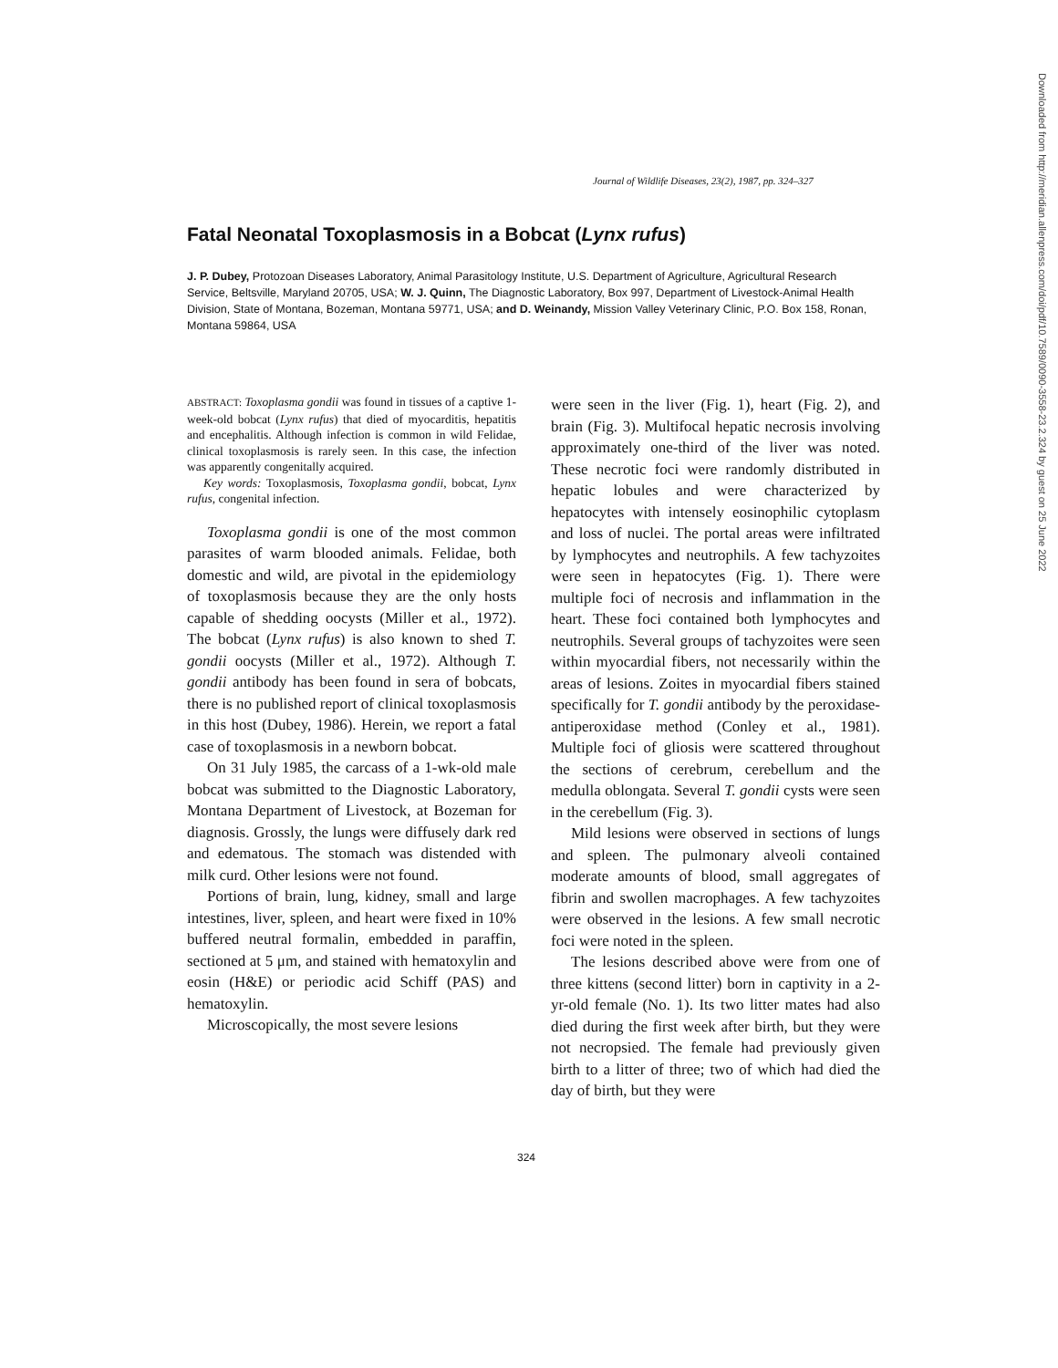Journal of Wildlife Diseases, 23(2), 1987, pp. 324–327
Fatal Neonatal Toxoplasmosis in a Bobcat (Lynx rufus)
J. P. Dubey, Protozoan Diseases Laboratory, Animal Parasitology Institute, U.S. Department of Agriculture, Agricultural Research Service, Beltsville, Maryland 20705, USA; W. J. Quinn, The Diagnostic Laboratory, Box 997, Department of Livestock-Animal Health Division, State of Montana, Bozeman, Montana 59771, USA; and D. Weinandy, Mission Valley Veterinary Clinic, P.O. Box 158, Ronan, Montana 59864, USA
ABSTRACT: Toxoplasma gondii was found in tissues of a captive 1-week-old bobcat (Lynx rufus) that died of myocarditis, hepatitis and encephalitis. Although infection is common in wild Felidae, clinical toxoplasmosis is rarely seen. In this case, the infection was apparently congenitally acquired.
Key words: Toxoplasmosis, Toxoplasma gondii, bobcat, Lynx rufus, congenital infection.
Toxoplasma gondii is one of the most common parasites of warm blooded animals. Felidae, both domestic and wild, are pivotal in the epidemiology of toxoplasmosis because they are the only hosts capable of shedding oocysts (Miller et al., 1972). The bobcat (Lynx rufus) is also known to shed T. gondii oocysts (Miller et al., 1972). Although T. gondii antibody has been found in sera of bobcats, there is no published report of clinical toxoplasmosis in this host (Dubey, 1986). Herein, we report a fatal case of toxoplasmosis in a newborn bobcat.
On 31 July 1985, the carcass of a 1-wk-old male bobcat was submitted to the Diagnostic Laboratory, Montana Department of Livestock, at Bozeman for diagnosis. Grossly, the lungs were diffusely dark red and edematous. The stomach was distended with milk curd. Other lesions were not found.
Portions of brain, lung, kidney, small and large intestines, liver, spleen, and heart were fixed in 10% buffered neutral formalin, embedded in paraffin, sectioned at 5 μm, and stained with hematoxylin and eosin (H&E) or periodic acid Schiff (PAS) and hematoxylin.
Microscopically, the most severe lesions
were seen in the liver (Fig. 1), heart (Fig. 2), and brain (Fig. 3). Multifocal hepatic necrosis involving approximately one-third of the liver was noted. These necrotic foci were randomly distributed in hepatic lobules and were characterized by hepatocytes with intensely eosinophilic cytoplasm and loss of nuclei. The portal areas were infiltrated by lymphocytes and neutrophils. A few tachyzoites were seen in hepatocytes (Fig. 1). There were multiple foci of necrosis and inflammation in the heart. These foci contained both lymphocytes and neutrophils. Several groups of tachyzoites were seen within myocardial fibers, not necessarily within the areas of lesions. Zoites in myocardial fibers stained specifically for T. gondii antibody by the peroxidase-antiperoxidase method (Conley et al., 1981). Multiple foci of gliosis were scattered throughout the sections of cerebrum, cerebellum and the medulla oblongata. Several T. gondii cysts were seen in the cerebellum (Fig. 3).
Mild lesions were observed in sections of lungs and spleen. The pulmonary alveoli contained moderate amounts of blood, small aggregates of fibrin and swollen macrophages. A few tachyzoites were observed in the lesions. A few small necrotic foci were noted in the spleen.
The lesions described above were from one of three kittens (second litter) born in captivity in a 2-yr-old female (No. 1). Its two litter mates had also died during the first week after birth, but they were not necropsied. The female had previously given birth to a litter of three; two of which had died the day of birth, but they were
324
Downloaded from http://meridian.allenpress.com/doi/pdf/10.7589/0090-3558-23.2.324 by guest on 25 June 2022